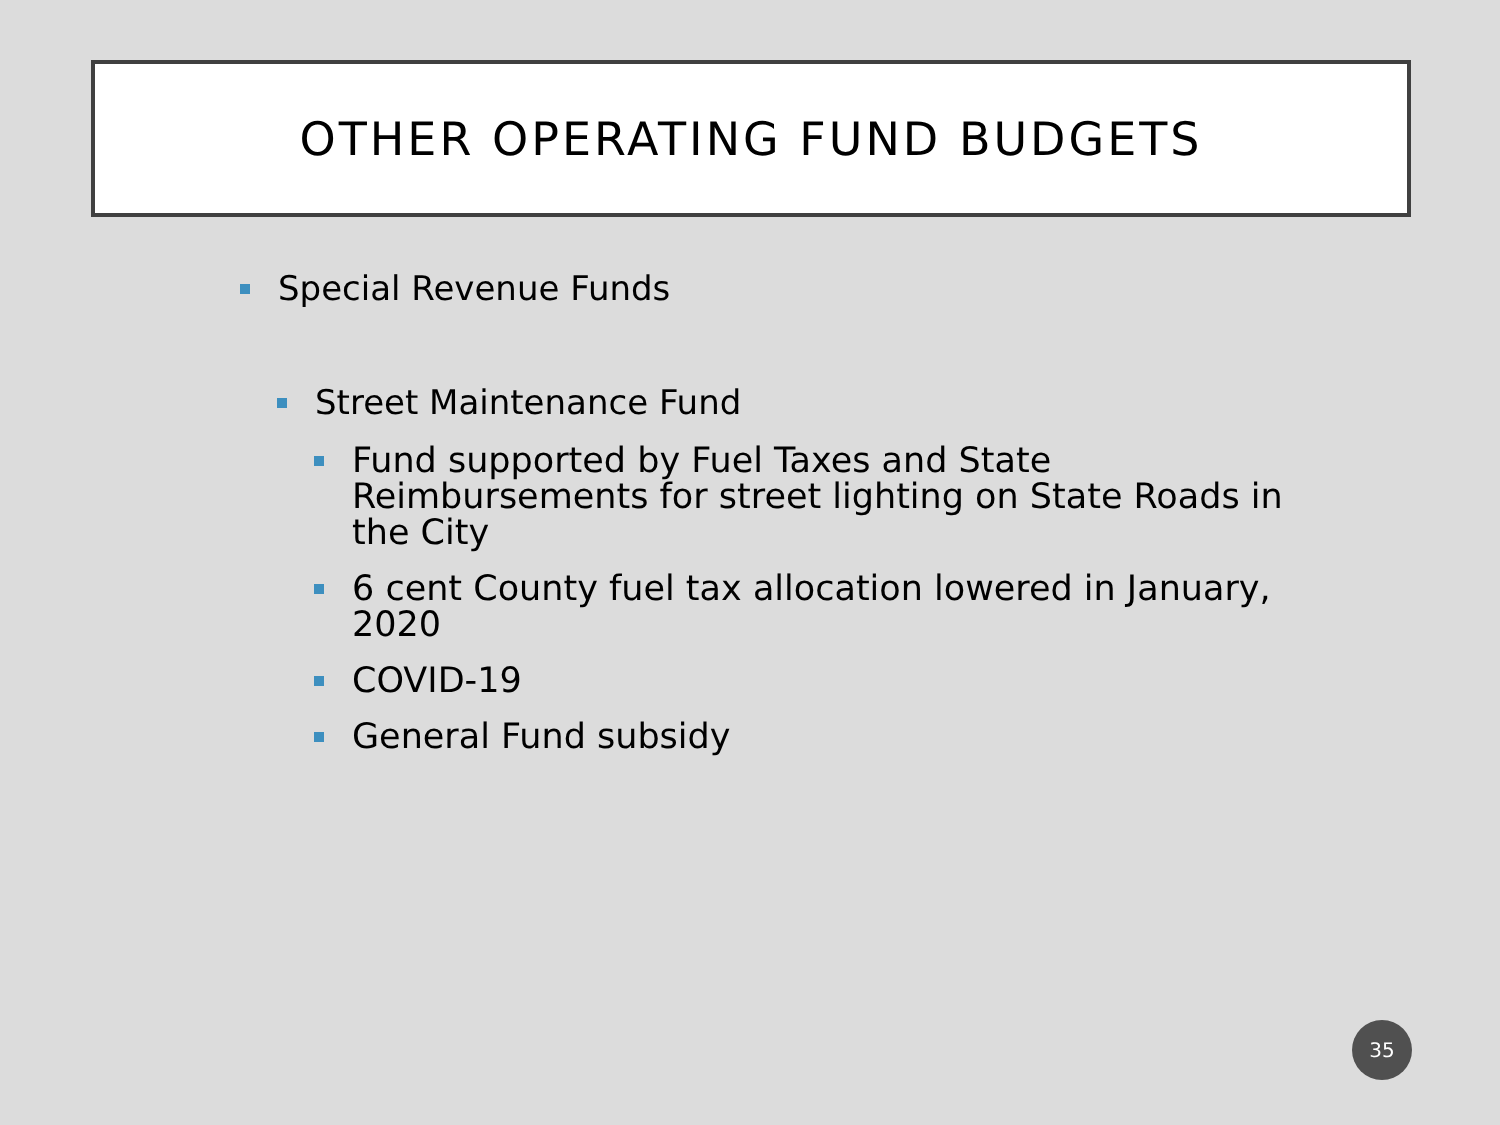OTHER OPERATING FUND BUDGETS
Special Revenue Funds
Street Maintenance Fund
Fund supported by Fuel Taxes and State Reimbursements for street lighting on State Roads in the City
6 cent County fuel tax allocation lowered in January, 2020
COVID-19
General Fund subsidy
35